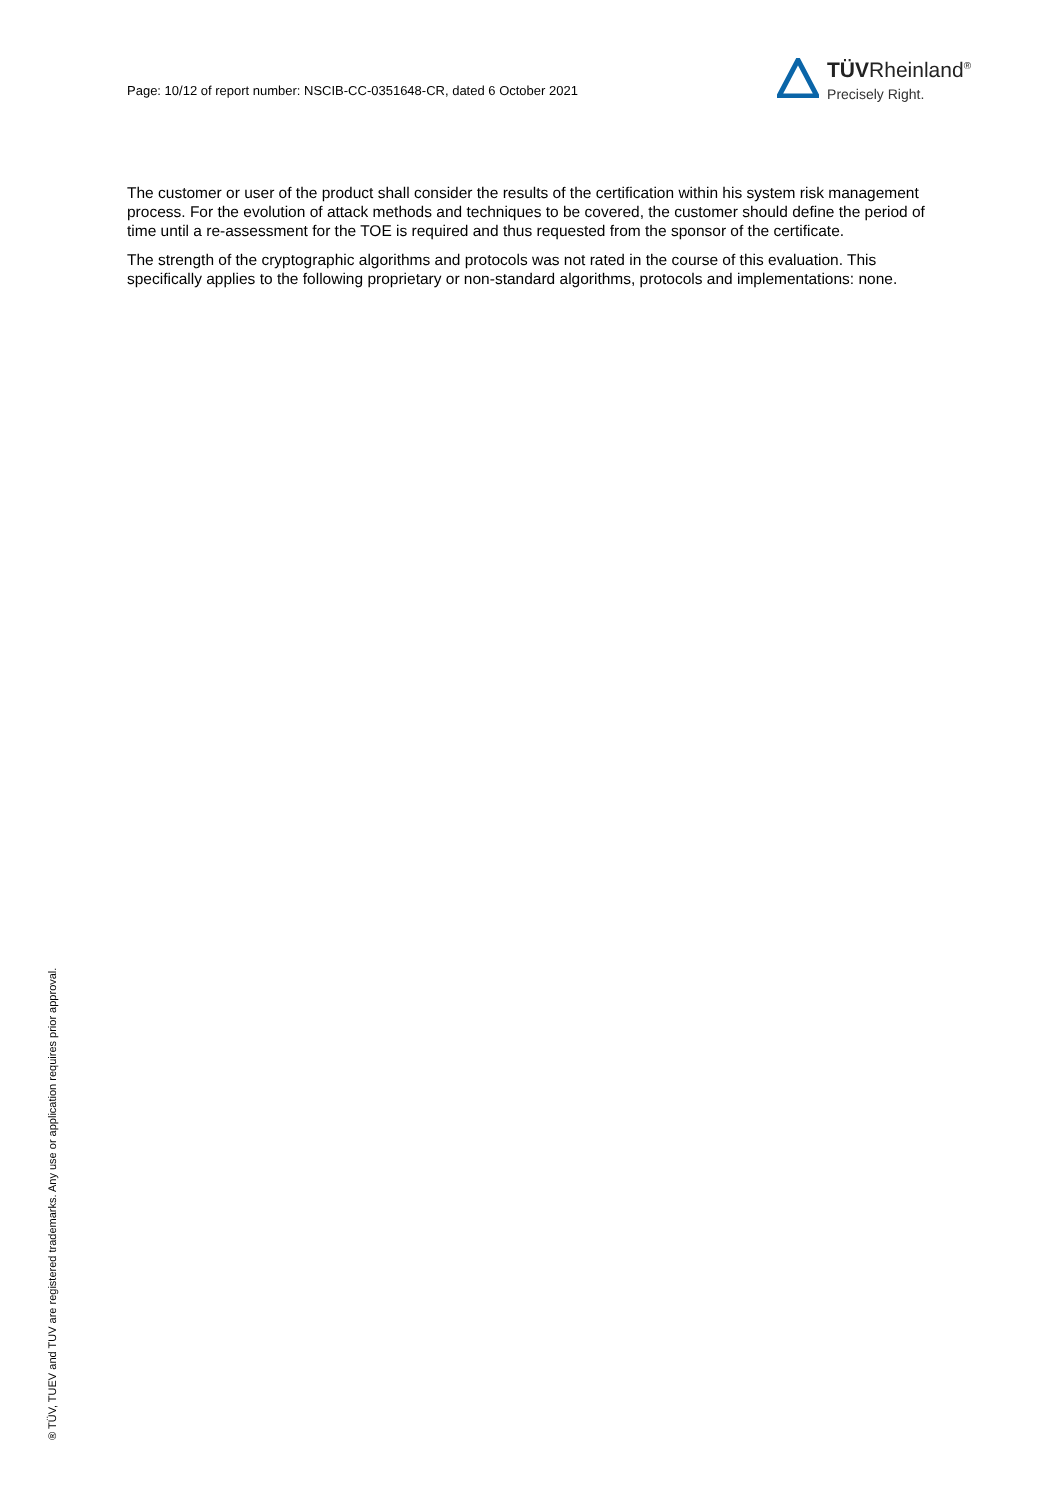Page: 10/12 of report number: NSCIB-CC-0351648-CR, dated 6 October 2021
TÜVRheinland<sup>®</sup>
Precisely Right.
The customer or user of the product shall consider the results of the certification within his system risk management process. For the evolution of attack methods and techniques to be covered, the customer should define the period of time until a re-assessment for the TOE is required and thus requested from the sponsor of the certificate.
The strength of the cryptographic algorithms and protocols was not rated in the course of this evaluation. This specifically applies to the following proprietary or non-standard algorithms, protocols and implementations: none.
® TÜV, TUEV and TUV are registered trademarks. Any use or application requires prior approval.